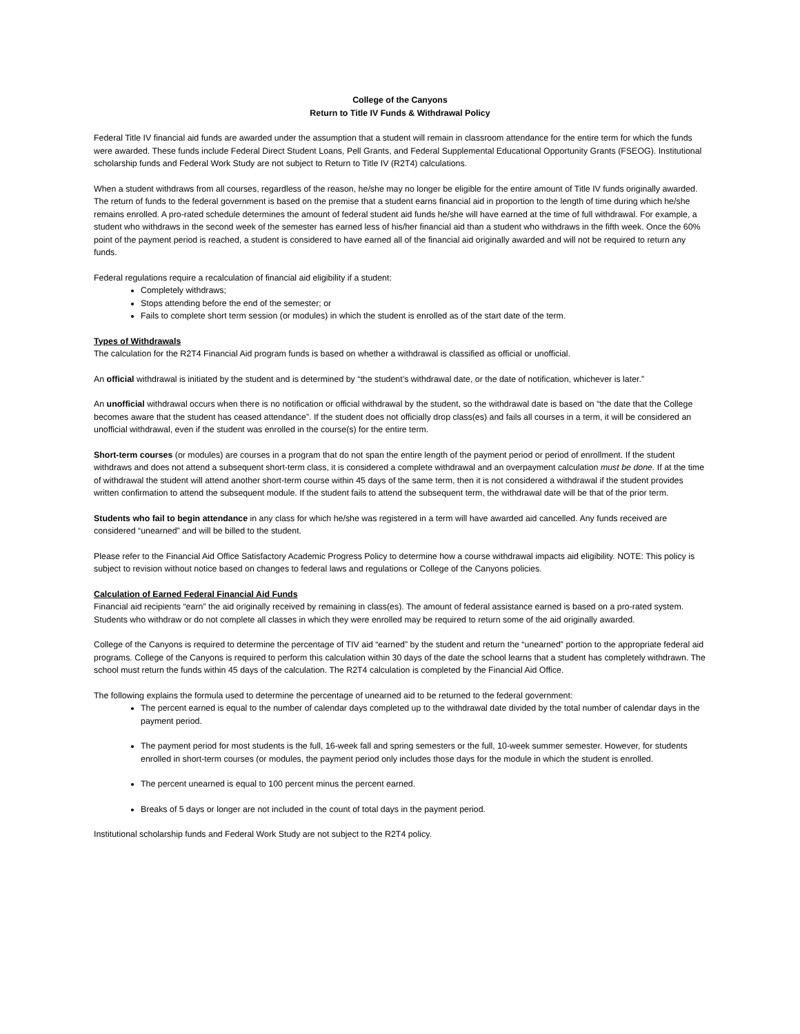College of the Canyons
Return to Title IV Funds & Withdrawal Policy
Federal Title IV financial aid funds are awarded under the assumption that a student will remain in classroom attendance for the entire term for which the funds were awarded. These funds include Federal Direct Student Loans, Pell Grants, and Federal Supplemental Educational Opportunity Grants (FSEOG). Institutional scholarship funds and Federal Work Study are not subject to Return to Title IV (R2T4) calculations.
When a student withdraws from all courses, regardless of the reason, he/she may no longer be eligible for the entire amount of Title IV funds originally awarded. The return of funds to the federal government is based on the premise that a student earns financial aid in proportion to the length of time during which he/she remains enrolled. A pro-rated schedule determines the amount of federal student aid funds he/she will have earned at the time of full withdrawal. For example, a student who withdraws in the second week of the semester has earned less of his/her financial aid than a student who withdraws in the fifth week. Once the 60% point of the payment period is reached, a student is considered to have earned all of the financial aid originally awarded and will not be required to return any funds.
Federal regulations require a recalculation of financial aid eligibility if a student:
Completely withdraws;
Stops attending before the end of the semester; or
Fails to complete short term session (or modules) in which the student is enrolled as of the start date of the term.
Types of Withdrawals
The calculation for the R2T4 Financial Aid program funds is based on whether a withdrawal is classified as official or unofficial.
An official withdrawal is initiated by the student and is determined by “the student’s withdrawal date, or the date of notification, whichever is later.”
An unofficial withdrawal occurs when there is no notification or official withdrawal by the student, so the withdrawal date is based on “the date that the College becomes aware that the student has ceased attendance”. If the student does not officially drop class(es) and fails all courses in a term, it will be considered an unofficial withdrawal, even if the student was enrolled in the course(s) for the entire term.
Short-term courses (or modules) are courses in a program that do not span the entire length of the payment period or period of enrollment. If the student withdraws and does not attend a subsequent short-term class, it is considered a complete withdrawal and an overpayment calculation must be done. If at the time of withdrawal the student will attend another short-term course within 45 days of the same term, then it is not considered a withdrawal if the student provides written confirmation to attend the subsequent module. If the student fails to attend the subsequent term, the withdrawal date will be that of the prior term.
Students who fail to begin attendance in any class for which he/she was registered in a term will have awarded aid cancelled. Any funds received are considered “unearned” and will be billed to the student.
Please refer to the Financial Aid Office Satisfactory Academic Progress Policy to determine how a course withdrawal impacts aid eligibility. NOTE: This policy is subject to revision without notice based on changes to federal laws and regulations or College of the Canyons policies.
Calculation of Earned Federal Financial Aid Funds
Financial aid recipients “earn” the aid originally received by remaining in class(es). The amount of federal assistance earned is based on a pro-rated system. Students who withdraw or do not complete all classes in which they were enrolled may be required to return some of the aid originally awarded.
College of the Canyons is required to determine the percentage of TIV aid “earned” by the student and return the “unearned” portion to the appropriate federal aid programs. College of the Canyons is required to perform this calculation within 30 days of the date the school learns that a student has completely withdrawn. The school must return the funds within 45 days of the calculation. The R2T4 calculation is completed by the Financial Aid Office.
The following explains the formula used to determine the percentage of unearned aid to be returned to the federal government:
The percent earned is equal to the number of calendar days completed up to the withdrawal date divided by the total number of calendar days in the payment period.
The payment period for most students is the full, 16-week fall and spring semesters or the full, 10-week summer semester. However, for students enrolled in short-term courses (or modules, the payment period only includes those days for the module in which the student is enrolled.
The percent unearned is equal to 100 percent minus the percent earned.
Breaks of 5 days or longer are not included in the count of total days in the payment period.
Institutional scholarship funds and Federal Work Study are not subject to the R2T4 policy.